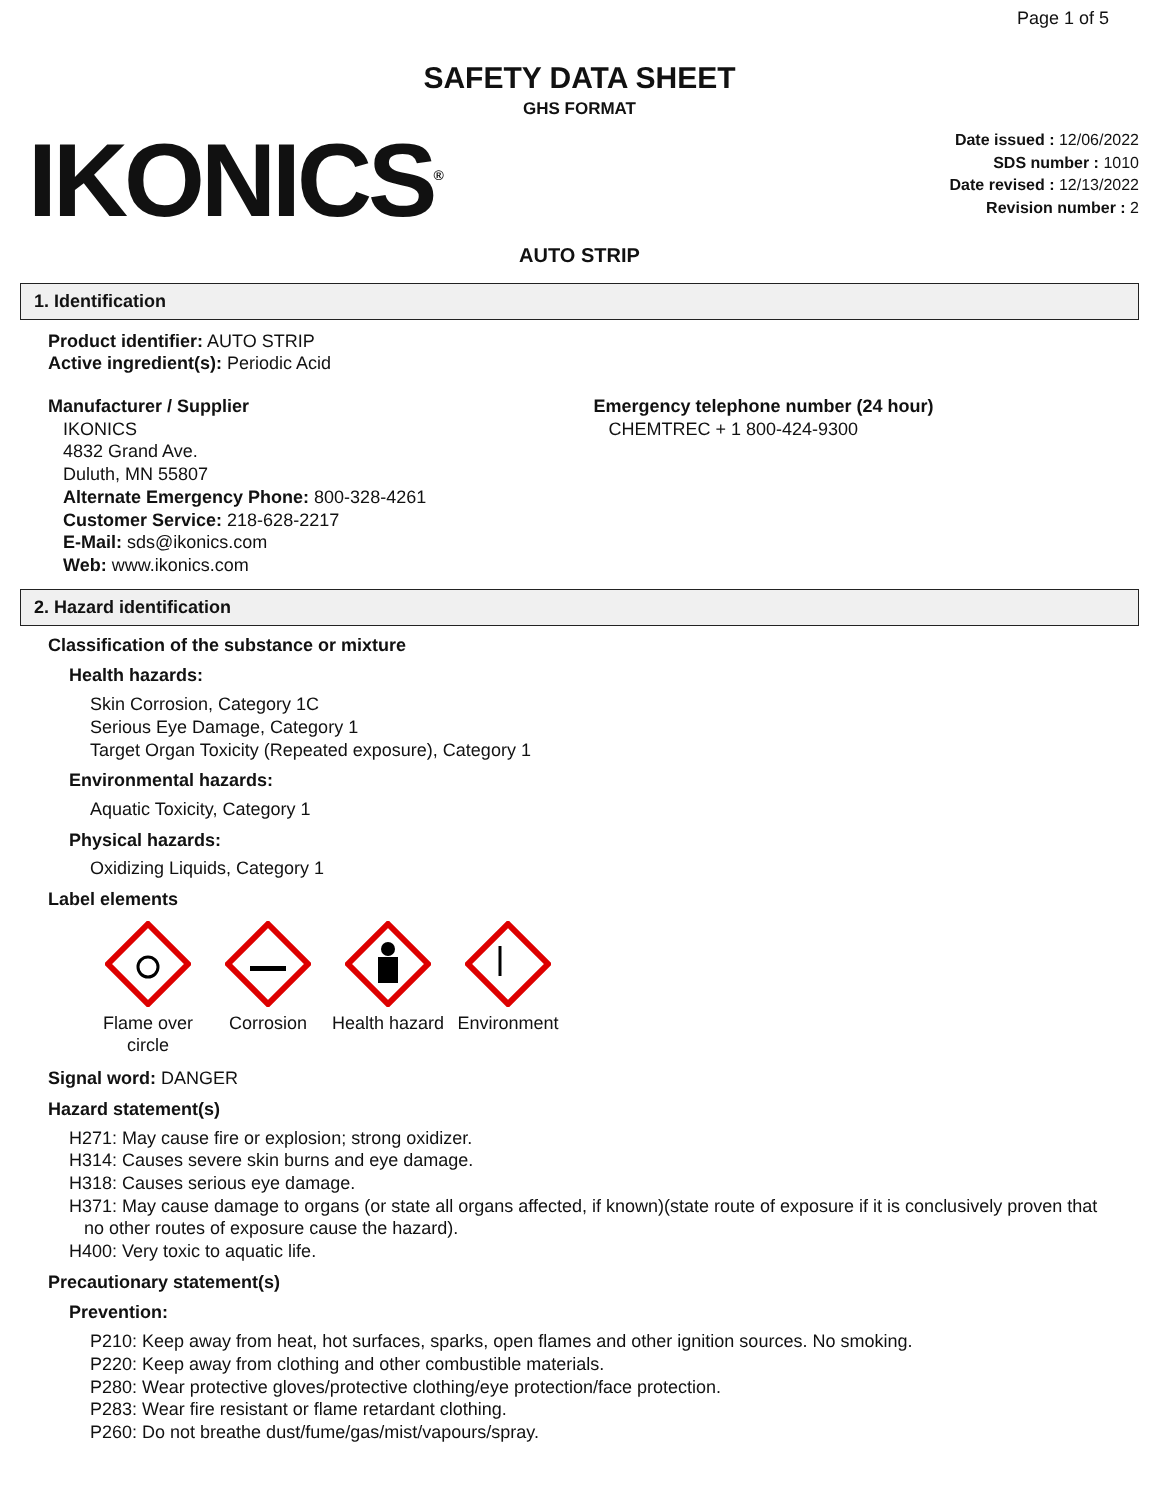Page 1 of 5
SAFETY DATA SHEET
GHS FORMAT
IKONICS<sup>®</sup>
Date issued : 12/06/2022
SDS number : 1010
Date revised : 12/13/2022
Revision number : 2
AUTO STRIP
1. Identification
Product identifier: AUTO STRIP
Active ingredient(s): Periodic Acid
Manufacturer / Supplier
IKONICS
4832 Grand Ave.
Duluth, MN 55807
Alternate Emergency Phone: 800-328-4261
Customer Service: 218-628-2217
E-Mail: sds@ikonics.com
Web: www.ikonics.com
Emergency telephone number (24 hour)
CHEMTREC + 1 800-424-9300
2. Hazard identification
Classification of the substance or mixture
Health hazards:
Skin Corrosion, Category 1C
Serious Eye Damage, Category 1
Target Organ Toxicity (Repeated exposure), Category 1
Environmental hazards:
Aquatic Toxicity, Category 1
Physical hazards:
Oxidizing Liquids, Category 1
Label elements
Flame over circle
Corrosion Health hazard
Environment
Signal word: DANGER
Hazard statement(s)
H271: May cause fire or explosion; strong oxidizer.
H314: Causes severe skin burns and eye damage.
H318: Causes serious eye damage.
H371: May cause damage to organs (or state all organs affected, if known)(state route of exposure if it is conclusively proven that
no other routes of exposure cause the hazard).
H400: Very toxic to aquatic life.
Precautionary statement(s)
Prevention:
P210: Keep away from heat, hot surfaces, sparks, open flames and other ignition sources. No smoking.
P220: Keep away from clothing and other combustible materials.
P280: Wear protective gloves/protective clothing/eye protection/face protection.
P283: Wear fire resistant or flame retardant clothing.
P260: Do not breathe dust/fume/gas/mist/vapours/spray.